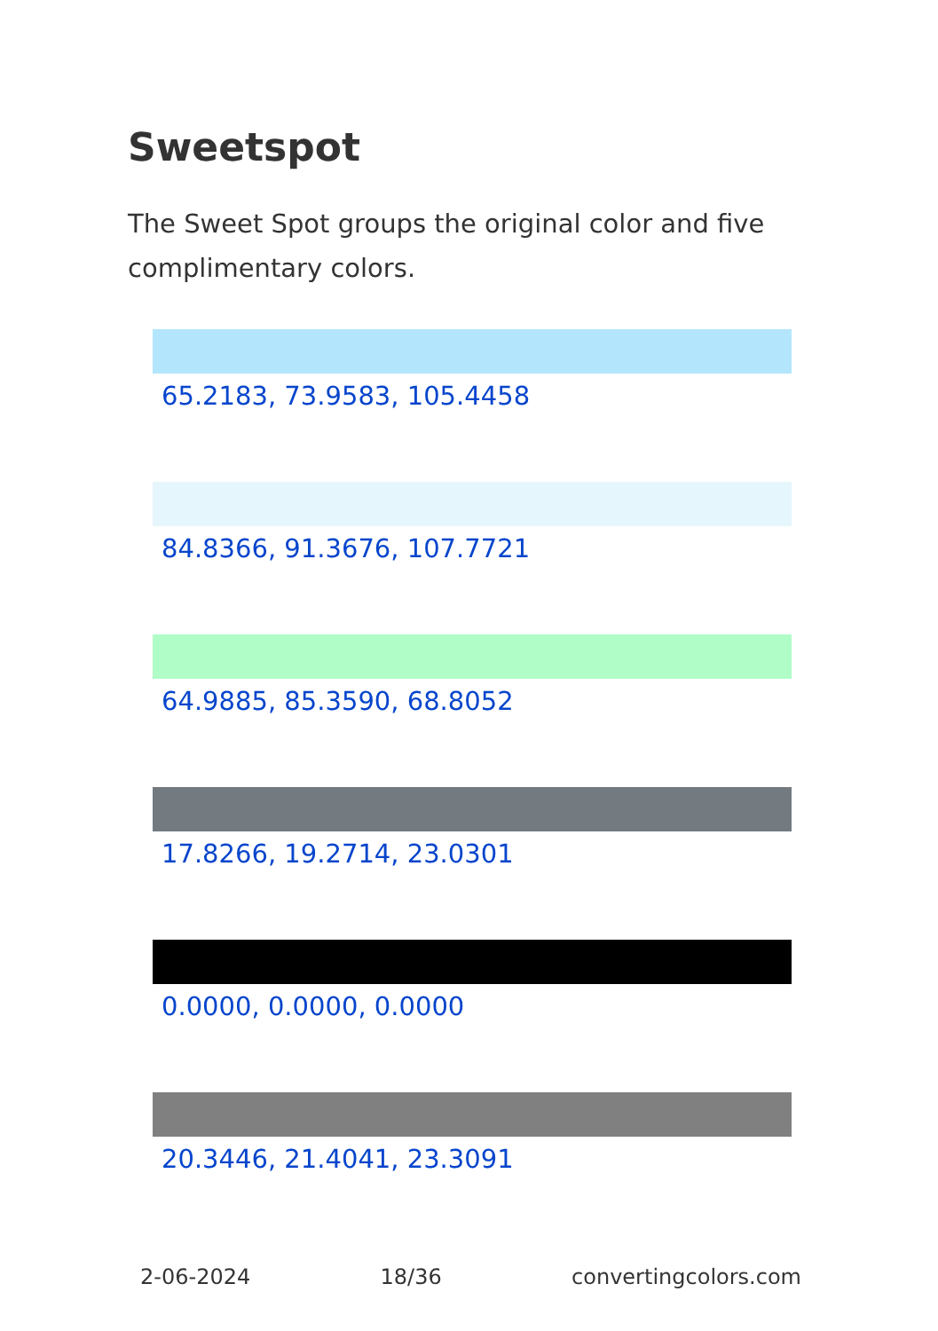Sweetspot
The Sweet Spot groups the original color and five complimentary colors.
65.2183, 73.9583, 105.4458
84.8366, 91.3676, 107.7721
64.9885, 85.3590, 68.8052
17.8266, 19.2714, 23.0301
0.0000, 0.0000, 0.0000
20.3446, 21.4041, 23.3091
2-06-2024 18/36 convertingcolors.com